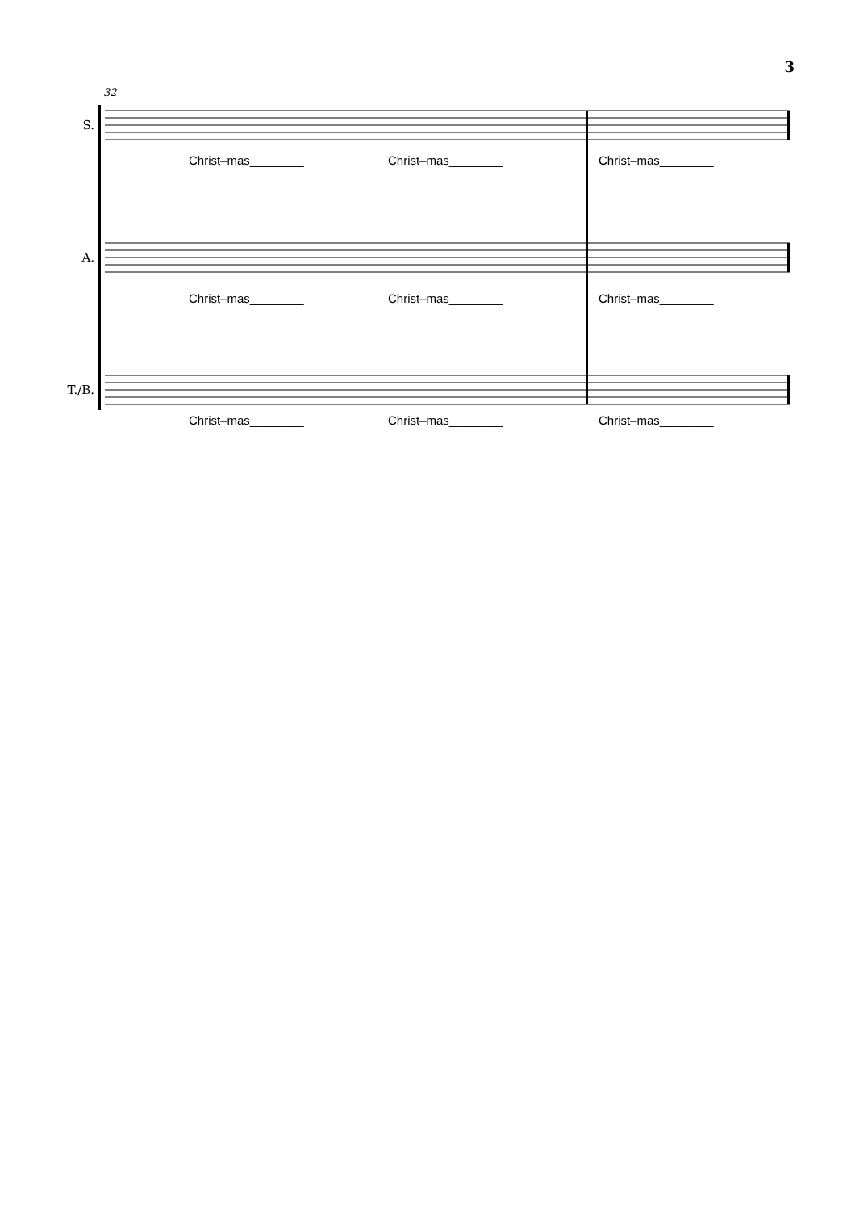3
32
S.
A.
T./B.
Christ–mas________ Christ–mas________ Christ–mas________
Christ–mas________ Christ–mas________ Christ–mas________
Christ–mas________ Christ–mas________ Christ–mas________